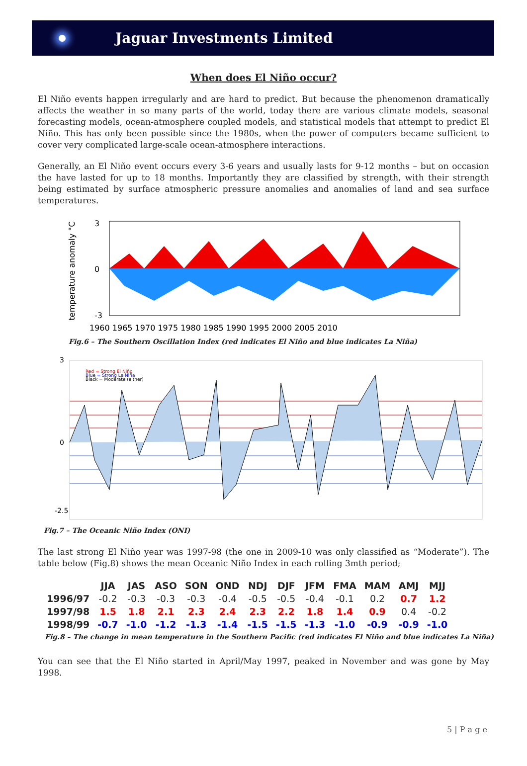Jaguar Investments Limited
When does El Niño occur?
El Niño events happen irregularly and are hard to predict. But because the phenomenon dramatically affects the weather in so many parts of the world, today there are various climate models, seasonal forecasting models, ocean-atmosphere coupled models, and statistical models that attempt to predict El Niño. This has only been possible since the 1980s, when the power of computers became sufficient to cover very complicated large-scale ocean-atmosphere interactions.
Generally, an El Niño event occurs every 3-6 years and usually lasts for 9-12 months – but on occasion the have lasted for up to 18 months. Importantly they are classified by strength, with their strength being estimated by surface atmospheric pressure anomalies and anomalies of land and sea surface temperatures.
temperature anomaly °C
3
0
-3
1960 1965 1970 1975 1980 1985 1990 1995 2000 2005 2010
Fig.6 – The Southern Oscillation Index (red indicates El Niño and blue indicates La Niña)
3
0
-2.5
Red = Strong El Niño
Blue = Strong La Niña
Black = Moderate (either)
Fig.7 – The Oceanic Niño Index (ONI)
The last strong El Niño year was 1997-98 (the one in 2009-10 was only classified as “Moderate”). The table below (Fig.8) shows the mean Oceanic Niño Index in each rolling 3mth period;
| | JJA | JAS | ASO | SON | OND | NDJ | DJF | JFM | FMA | MAM | AMJ | MJJ |
| --- | --- | --- | --- | --- | --- | --- | --- | --- | --- | --- | --- | --- |
| 1996/97 | -0.2 | -0.3 | -0.3 | -0.3 | -0.4 | -0.5 | -0.5 | -0.4 | -0.1 | 0.2 | 0.7 | 1.2 |
| 1997/98 | 1.5 | 1.8 | 2.1 | 2.3 | 2.4 | 2.3 | 2.2 | 1.8 | 1.4 | 0.9 | 0.4 | -0.2 |
| 1998/99 | -0.7 | -1.0 | -1.2 | -1.3 | -1.4 | -1.5 | -1.5 | -1.3 | -1.0 | -0.9 | -0.9 | -1.0 |
Fig.8 – The change in mean temperature in the Southern Pacific (red indicates El Niño and blue indicates La Niña)
You can see that the El Niño started in April/May 1997, peaked in November and was gone by May 1998.
5 | P a g e